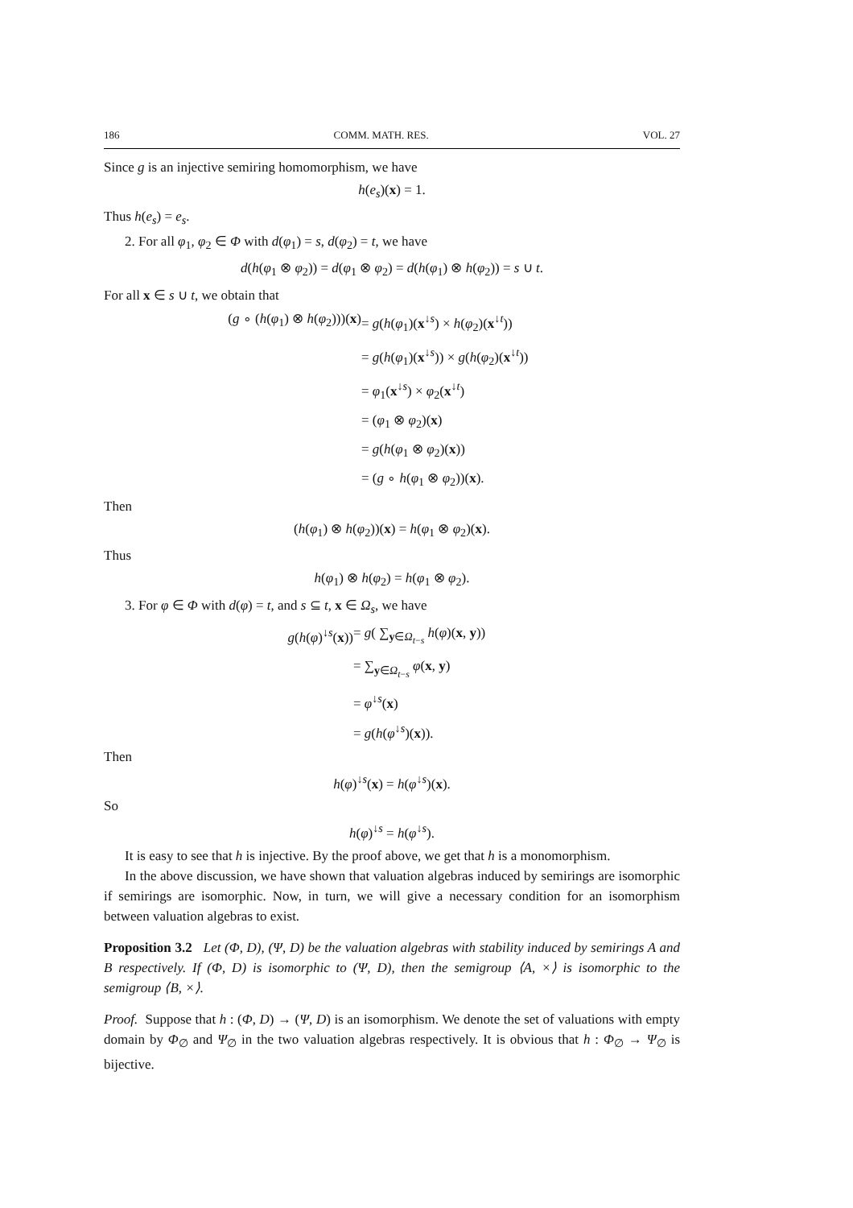186 COMM. MATH. RES. VOL. 27
Since g is an injective semiring homomorphism, we have
h(e<sub>s</sub>)(x) = 1.
Thus h(e<sub>s</sub>) = e<sub>s</sub>.
2. For all φ<sub>1</sub>, φ<sub>2</sub> ∈ Φ with d(φ<sub>1</sub>) = s, d(φ<sub>2</sub>) = t, we have
d(h(φ<sub>1</sub> ⊗ φ<sub>2</sub>)) = d(φ<sub>1</sub> ⊗ φ<sub>2</sub>) = d(h(φ<sub>1</sub>) ⊗ h(φ<sub>2</sub>)) = s ∪ t.
For all x ∈ s ∪ t, we obtain that
(g ∘ (h(φ<sub>1</sub>) ⊗ h(φ<sub>2</sub>)))(x) = g(h(φ<sub>1</sub>)(x<sup>↓s</sup>) × h(φ<sub>2</sub>)(x<sup>↓t</sup>)) = g(h(φ<sub>1</sub>)(x<sup>↓s</sup>)) × g(h(φ<sub>2</sub>)(x<sup>↓t</sup>)) = φ<sub>1</sub>(x<sup>↓s</sup>) × φ<sub>2</sub>(x<sup>↓t</sup>) = (φ<sub>1</sub> ⊗ φ<sub>2</sub>)(x) = g(h(φ<sub>1</sub> ⊗ φ<sub>2</sub>)(x)) = (g ∘ h(φ<sub>1</sub> ⊗ φ<sub>2</sub>))(x).
Then
(h(φ<sub>1</sub>) ⊗ h(φ<sub>2</sub>))(x) = h(φ<sub>1</sub> ⊗ φ<sub>2</sub>)(x).
Thus
h(φ<sub>1</sub>) ⊗ h(φ<sub>2</sub>) = h(φ<sub>1</sub> ⊗ φ<sub>2</sub>).
3. For φ ∈ Φ with d(φ) = t, and s ⊆ t, x ∈ Ω<sub>s</sub>, we have
g(h(φ)<sup>↓s</sup>(x)) = g( ∑<sub>y∈Ω<sub>t−s</sub></sub> h(φ)(x, y)) = ∑<sub>y∈Ω<sub>t−s</sub></sub> φ(x, y) = φ<sup>↓s</sup>(x) = g(h(φ<sup>↓s</sup>)(x)).
Then
h(φ)<sup>↓s</sup>(x) = h(φ<sup>↓s</sup>)(x).
So
h(φ)<sup>↓s</sup> = h(φ<sup>↓s</sup>).
It is easy to see that h is injective. By the proof above, we get that h is a monomorphism.
In the above discussion, we have shown that valuation algebras induced by semirings are isomorphic if semirings are isomorphic. Now, in turn, we will give a necessary condition for an isomorphism between valuation algebras to exist.
Proposition 3.2 Let (Φ, D), (Ψ, D) be the valuation algebras with stability induced by semirings A and B respectively. If (Φ, D) is isomorphic to (Ψ, D), then the semigroup ⟨A, ×⟩ is isomorphic to the semigroup ⟨B, ×⟩.
Proof. Suppose that h : (Φ, D) → (Ψ, D) is an isomorphism. We denote the set of valuations with empty domain by Φ<sub>∅</sub> and Ψ<sub>∅</sub> in the two valuation algebras respectively. It is obvious that h : Φ<sub>∅</sub> → Ψ<sub>∅</sub> is bijective.